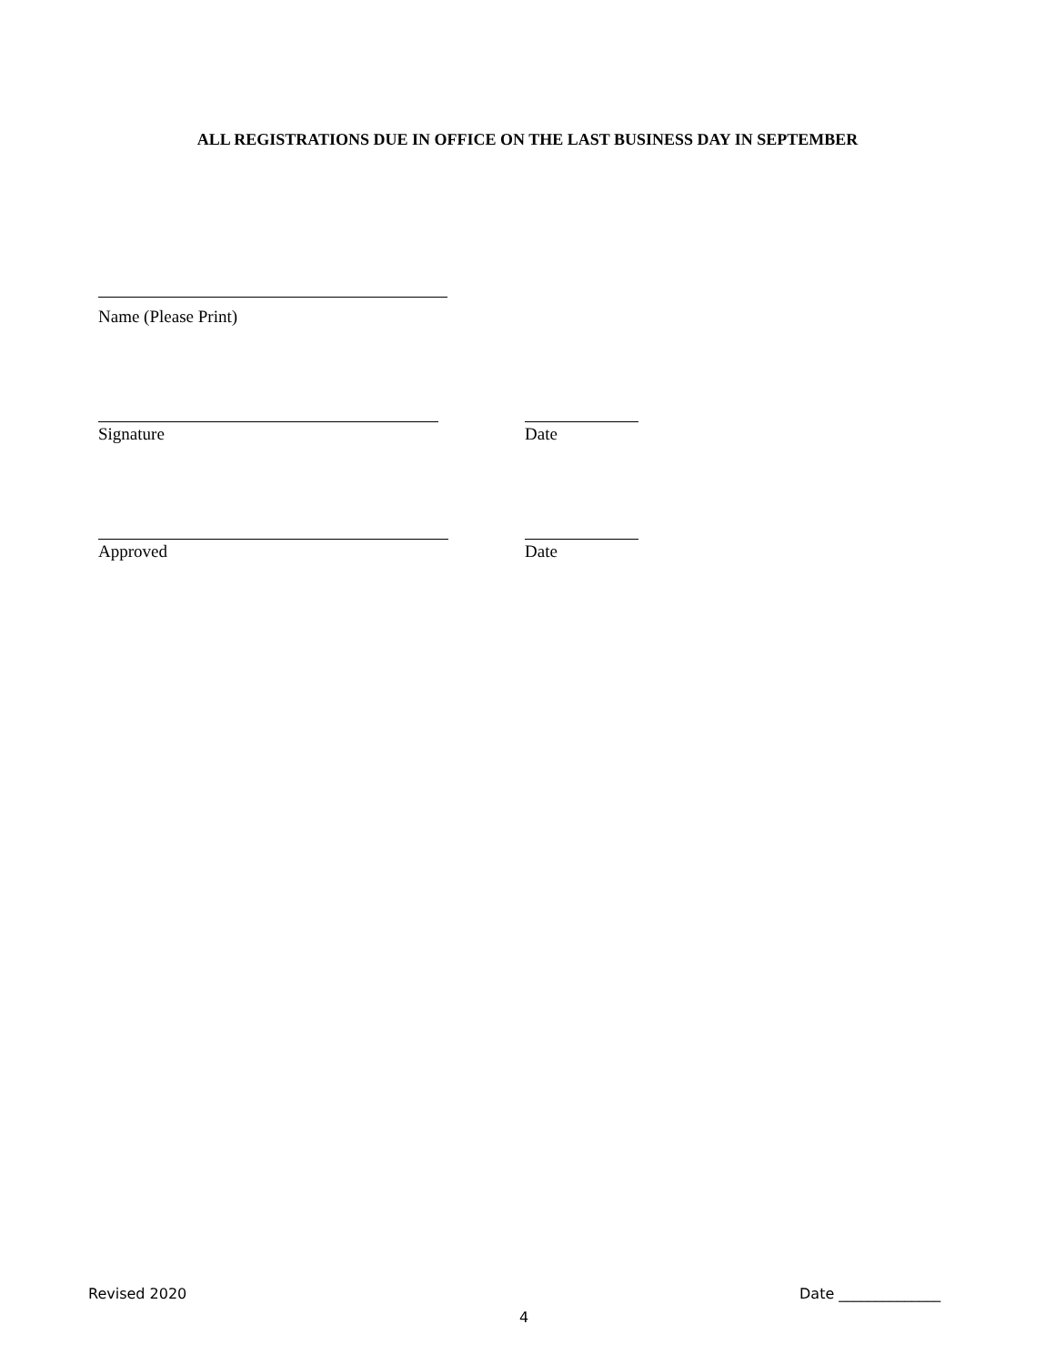ALL REGISTRATIONS DUE IN OFFICE ON THE LAST BUSINESS DAY IN SEPTEMBER
Name (Please Print)
Signature Date
Approved Date
Revised 2020 Date ______________
4